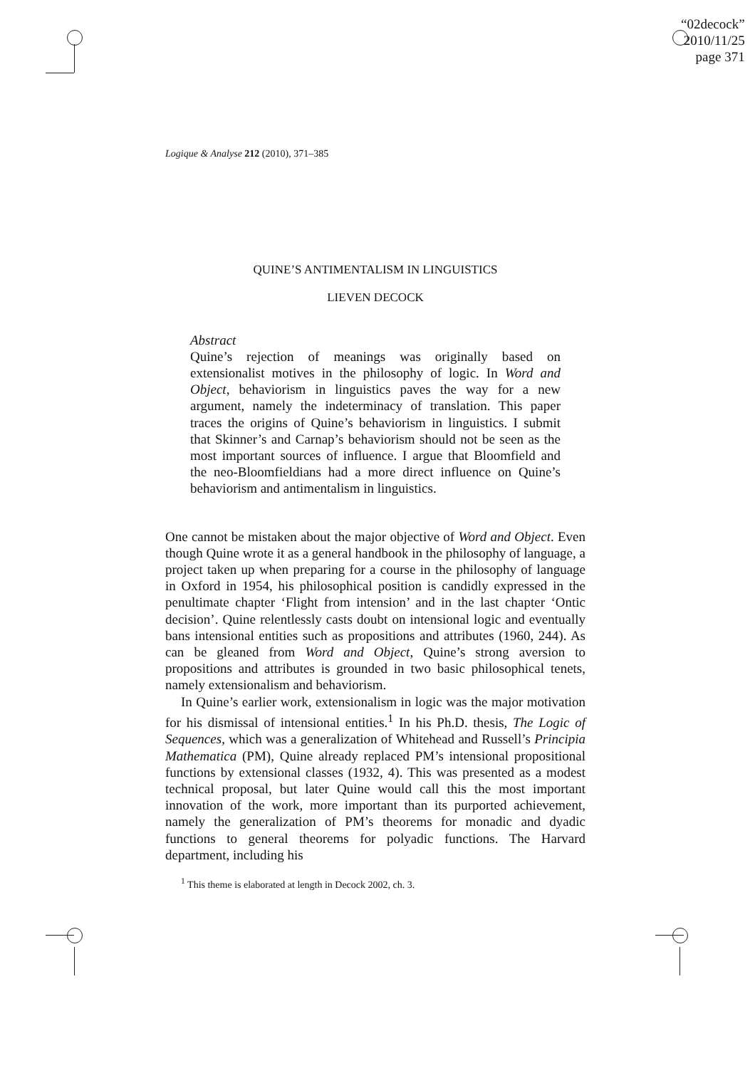“02decock”
2010/11/25
page 371
Logique & Analyse 212 (2010), 371–385
QUINE’S ANTIMENTALISM IN LINGUISTICS
LIEVEN DECOCK
Abstract
Quine’s rejection of meanings was originally based on extensionalist motives in the philosophy of logic. In Word and Object, behaviorism in linguistics paves the way for a new argument, namely the indeterminacy of translation. This paper traces the origins of Quine’s behaviorism in linguistics. I submit that Skinner’s and Carnap’s behaviorism should not be seen as the most important sources of influence. I argue that Bloomfield and the neo-Bloomfieldians had a more direct influence on Quine’s behaviorism and antimentalism in linguistics.
One cannot be mistaken about the major objective of Word and Object. Even though Quine wrote it as a general handbook in the philosophy of language, a project taken up when preparing for a course in the philosophy of language in Oxford in 1954, his philosophical position is candidly expressed in the penultimate chapter ‘Flight from intension’ and in the last chapter ‘Ontic decision’. Quine relentlessly casts doubt on intensional logic and eventually bans intensional entities such as propositions and attributes (1960, 244). As can be gleaned from Word and Object, Quine’s strong aversion to propositions and attributes is grounded in two basic philosophical tenets, namely extensionalism and behaviorism.
In Quine’s earlier work, extensionalism in logic was the major motivation for his dismissal of intensional entities.<sup>1</sup> In his Ph.D. thesis, The Logic of Sequences, which was a generalization of Whitehead and Russell’s Principia Mathematica (PM), Quine already replaced PM’s intensional propositional functions by extensional classes (1932, 4). This was presented as a modest technical proposal, but later Quine would call this the most important innovation of the work, more important than its purported achievement, namely the generalization of PM’s theorems for monadic and dyadic functions to general theorems for polyadic functions. The Harvard department, including his
<sup>1</sup> This theme is elaborated at length in Decock 2002, ch. 3.